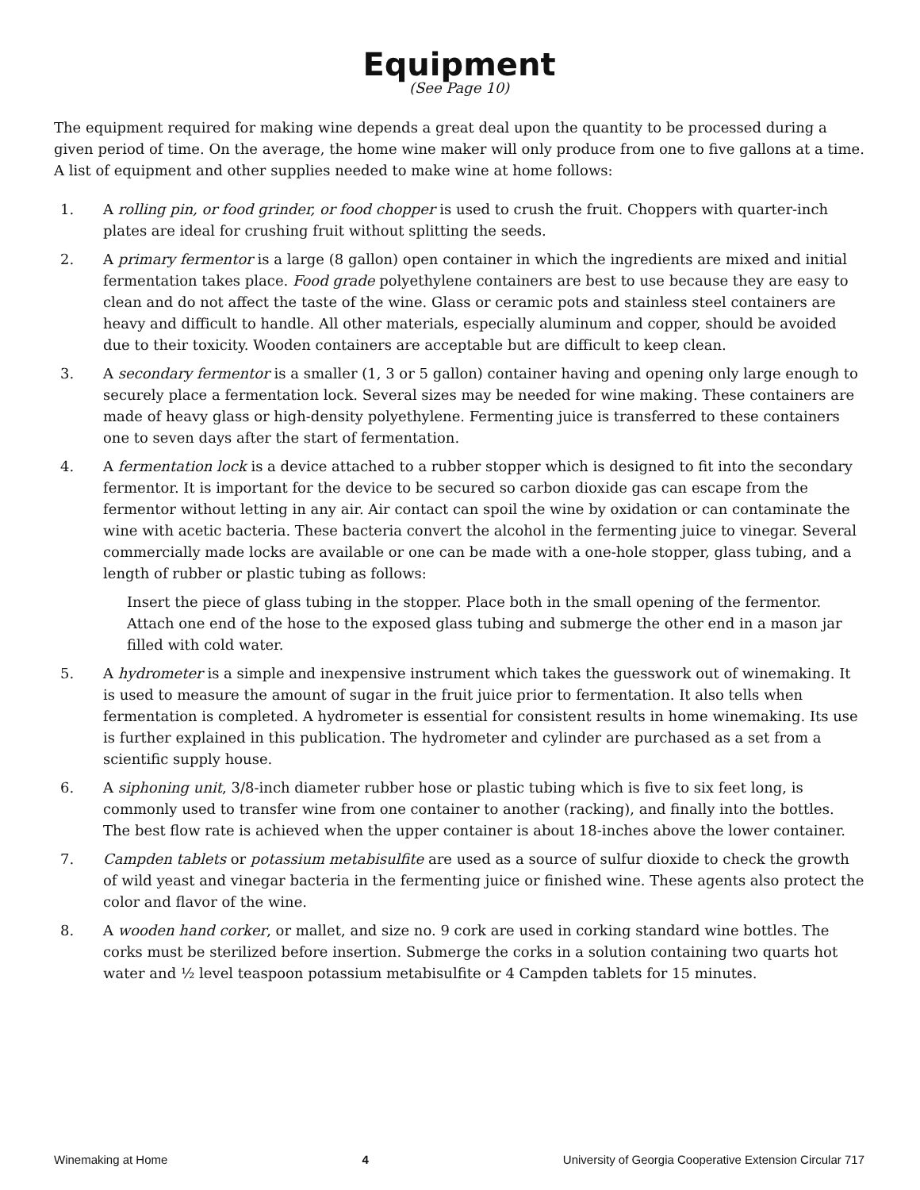Equipment
(See Page 10)
The equipment required for making wine depends a great deal upon the quantity to be processed during a given period of time. On the average, the home wine maker will only produce from one to five gallons at a time. A list of equipment and other supplies needed to make wine at home follows:
1. A rolling pin, or food grinder, or food chopper is used to crush the fruit. Choppers with quarter-inch plates are ideal for crushing fruit without splitting the seeds.
2. A primary fermentor is a large (8 gallon) open container in which the ingredients are mixed and initial fermentation takes place. Food grade polyethylene containers are best to use because they are easy to clean and do not affect the taste of the wine. Glass or ceramic pots and stainless steel containers are heavy and difficult to handle. All other materials, especially aluminum and copper, should be avoided due to their toxicity. Wooden containers are acceptable but are difficult to keep clean.
3. A secondary fermentor is a smaller (1, 3 or 5 gallon) container having and opening only large enough to securely place a fermentation lock. Several sizes may be needed for wine making. These containers are made of heavy glass or high-density polyethylene. Fermenting juice is transferred to these containers one to seven days after the start of fermentation.
4. A fermentation lock is a device attached to a rubber stopper which is designed to fit into the secondary fermentor. It is important for the device to be secured so carbon dioxide gas can escape from the fermentor without letting in any air. Air contact can spoil the wine by oxidation or can contaminate the wine with acetic bacteria. These bacteria convert the alcohol in the fermenting juice to vinegar. Several commercially made locks are available or one can be made with a one-hole stopper, glass tubing, and a length of rubber or plastic tubing as follows:
Insert the piece of glass tubing in the stopper. Place both in the small opening of the fermentor. Attach one end of the hose to the exposed glass tubing and submerge the other end in a mason jar filled with cold water.
5. A hydrometer is a simple and inexpensive instrument which takes the guesswork out of winemaking. It is used to measure the amount of sugar in the fruit juice prior to fermentation. It also tells when fermentation is completed. A hydrometer is essential for consistent results in home winemaking. Its use is further explained in this publication. The hydrometer and cylinder are purchased as a set from a scientific supply house.
6. A siphoning unit, 3/8-inch diameter rubber hose or plastic tubing which is five to six feet long, is commonly used to transfer wine from one container to another (racking), and finally into the bottles. The best flow rate is achieved when the upper container is about 18-inches above the lower container.
7. Campden tablets or potassium metabisulfite are used as a source of sulfur dioxide to check the growth of wild yeast and vinegar bacteria in the fermenting juice or finished wine. These agents also protect the color and flavor of the wine.
8. A wooden hand corker, or mallet, and size no. 9 cork are used in corking standard wine bottles. The corks must be sterilized before insertion. Submerge the corks in a solution containing two quarts hot water and ½ level teaspoon potassium metabisulfite or 4 Campden tablets for 15 minutes.
Winemaking at Home 4 University of Georgia Cooperative Extension Circular 717